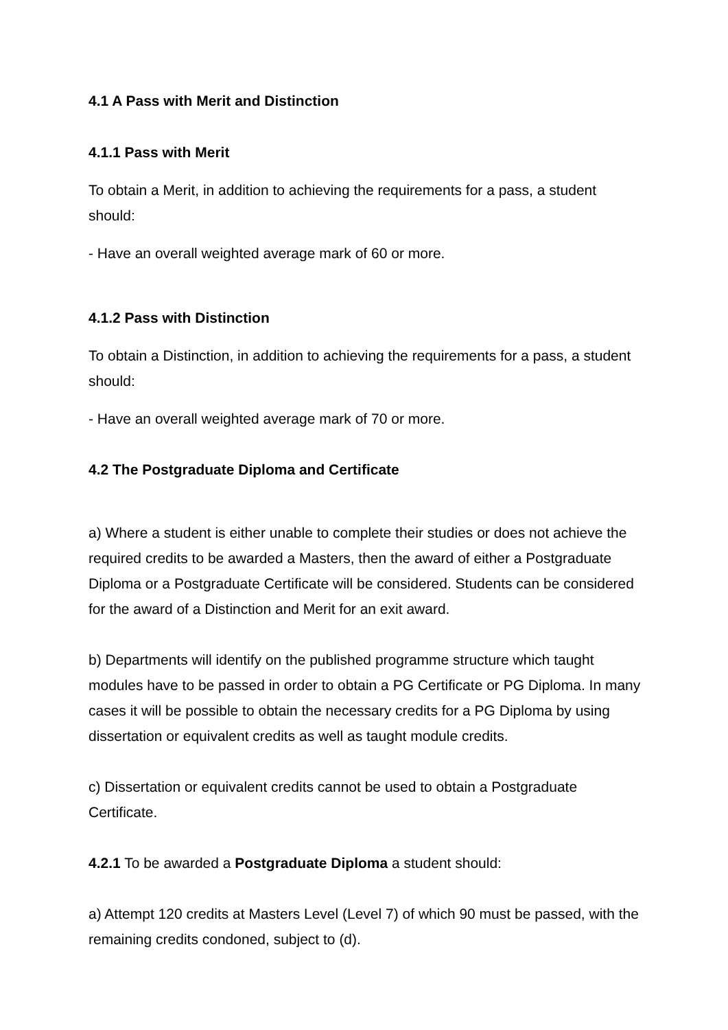4.1 A Pass with Merit and Distinction
4.1.1 Pass with Merit
To obtain a Merit, in addition to achieving the requirements for a pass, a student should:
- Have an overall weighted average mark of 60 or more.
4.1.2 Pass with Distinction
To obtain a Distinction, in addition to achieving the requirements for a pass, a student should:
- Have an overall weighted average mark of 70 or more.
4.2 The Postgraduate Diploma and Certificate
a) Where a student is either unable to complete their studies or does not achieve the required credits to be awarded a Masters, then the award of either a Postgraduate Diploma or a Postgraduate Certificate will be considered. Students can be considered for the award of a Distinction and Merit for an exit award.
b) Departments will identify on the published programme structure which taught modules have to be passed in order to obtain a PG Certificate or PG Diploma. In many cases it will be possible to obtain the necessary credits for a PG Diploma by using dissertation or equivalent credits as well as taught module credits.
c) Dissertation or equivalent credits cannot be used to obtain a Postgraduate Certificate.
4.2.1 To be awarded a Postgraduate Diploma a student should:
a) Attempt 120 credits at Masters Level (Level 7) of which 90 must be passed, with the remaining credits condoned, subject to (d).